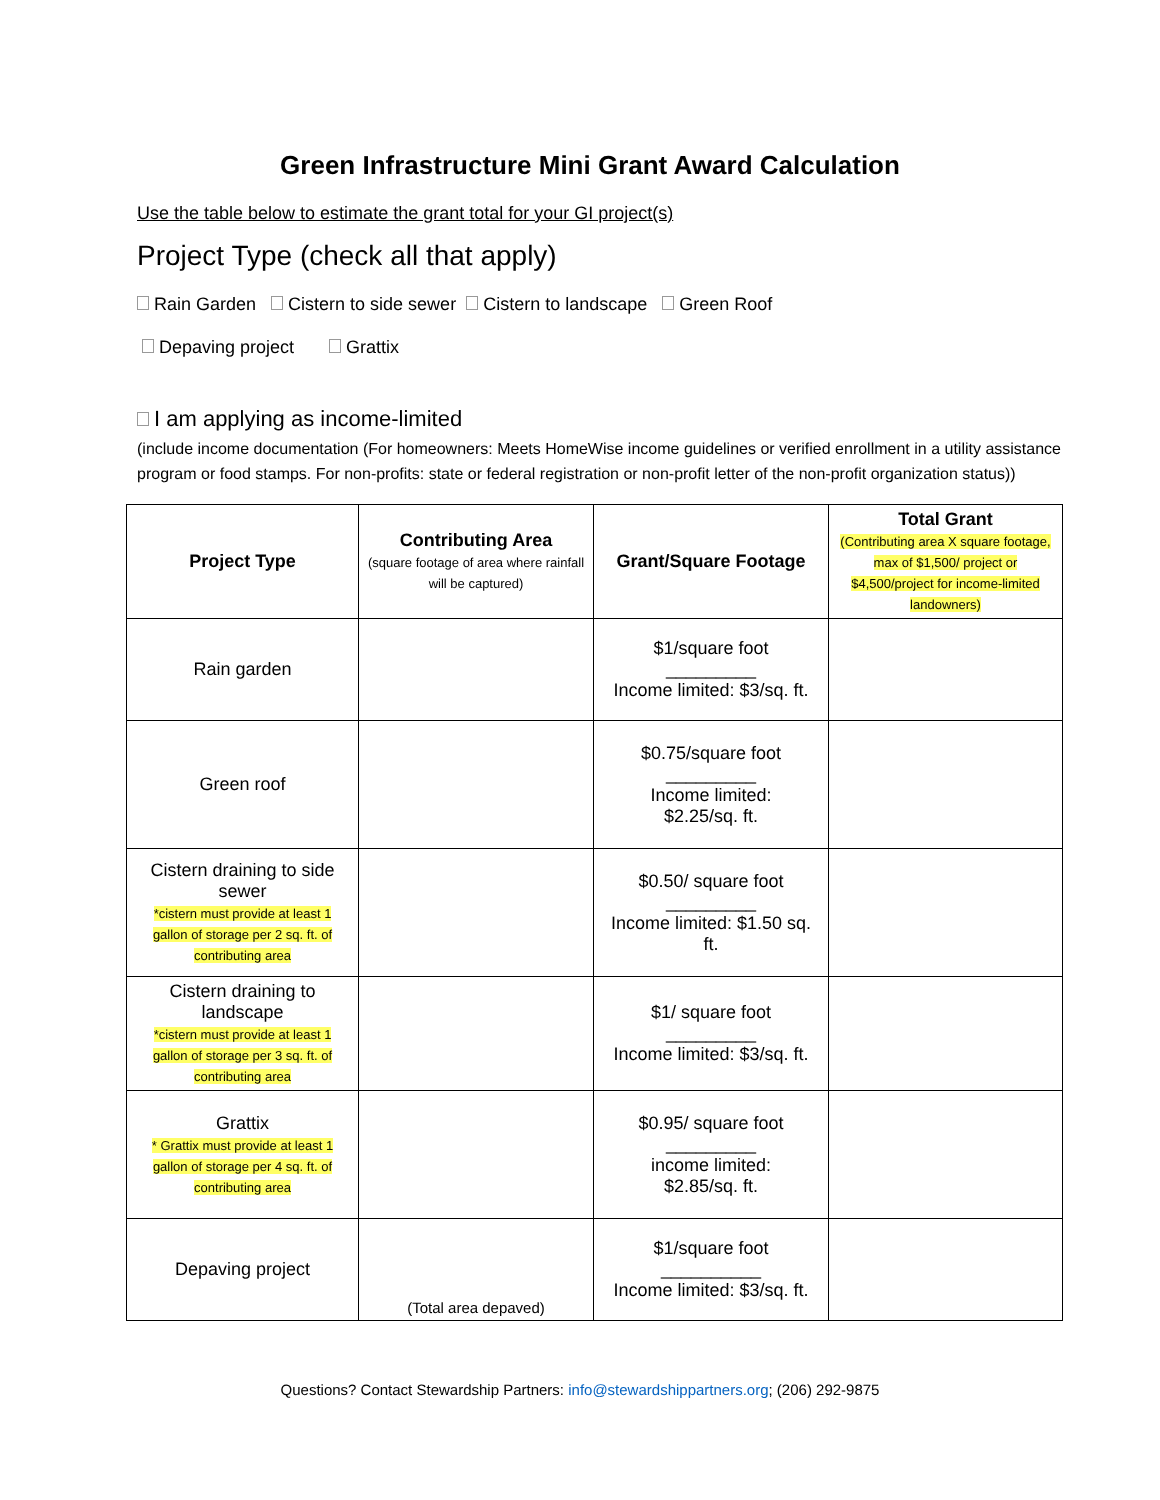Green Infrastructure Mini Grant Award Calculation
Use the table below to estimate the grant total for your GI project(s)
Project Type (check all that apply)
Rain Garden Cistern to side sewer Cistern to landscape Green Roof
Depaving project Grattix
I am applying as income-limited
(include income documentation (For homeowners: Meets HomeWise income guidelines or verified enrollment in a utility assistance program or food stamps. For non-profits: state or federal registration or non-profit letter of the non-profit organization status))
| Project Type | Contributing Area (square footage of area where rainfall will be captured) | Grant/Square Footage | Total Grant (Contributing area X square footage, max of $1,500/ project or $4,500/project for income-limited landowners) |
| --- | --- | --- | --- |
| Rain garden | | $1/square foot _________ Income limited: $3/sq. ft. | |
| Green roof | | $0.75/square foot _________ Income limited: $2.25/sq. ft. | |
| Cistern draining to side sewer *cistern must provide at least 1 gallon of storage per 2 sq. ft. of contributing area | | $0.50/ square foot _________ Income limited: $1.50 sq. ft. | |
| Cistern draining to landscape *cistern must provide at least 1 gallon of storage per 3 sq. ft. of contributing area | | $1/ square foot _________ Income limited: $3/sq. ft. | |
| Grattix * Grattix must provide at least 1 gallon of storage per 4 sq. ft. of contributing area | | $0.95/ square foot _________ income limited: $2.85/sq. ft. | |
| Depaving project | (Total area depaved) | $1/square foot __________ Income limited: $3/sq. ft. | |
Questions? Contact Stewardship Partners: info@stewardshippartners.org; (206) 292-9875